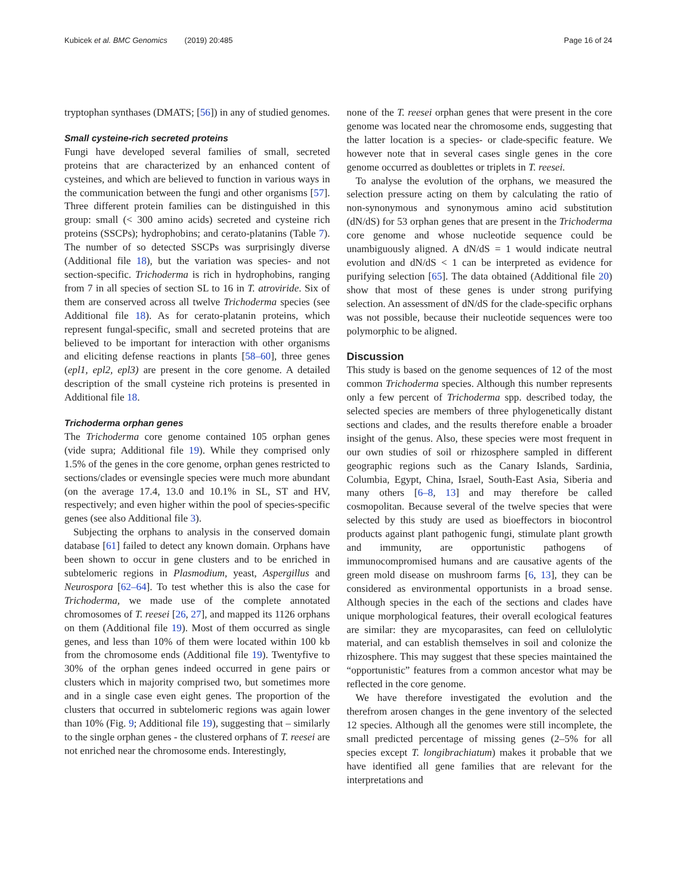Kubicek et al. BMC Genomics (2019) 20:485
Page 16 of 24
tryptophan synthases (DMATS; [56]) in any of studied genomes.
Small cysteine-rich secreted proteins
Fungi have developed several families of small, secreted proteins that are characterized by an enhanced content of cysteines, and which are believed to function in various ways in the communication between the fungi and other organisms [57]. Three different protein families can be distinguished in this group: small (< 300 amino acids) secreted and cysteine rich proteins (SSCPs); hydrophobins; and cerato-platanins (Table 7). The number of so detected SSCPs was surprisingly diverse (Additional file 18), but the variation was species- and not section-specific. Trichoderma is rich in hydrophobins, ranging from 7 in all species of section SL to 16 in T. atroviride. Six of them are conserved across all twelve Trichoderma species (see Additional file 18). As for cerato-platanin proteins, which represent fungal-specific, small and secreted proteins that are believed to be important for interaction with other organisms and eliciting defense reactions in plants [58–60], three genes (epl1, epl2, epl3) are present in the core genome. A detailed description of the small cysteine rich proteins is presented in Additional file 18.
Trichoderma orphan genes
The Trichoderma core genome contained 105 orphan genes (vide supra; Additional file 19). While they comprised only 1.5% of the genes in the core genome, orphan genes restricted to sections/clades or evensingle species were much more abundant (on the average 17.4, 13.0 and 10.1% in SL, ST and HV, respectively; and even higher within the pool of species-specific genes (see also Additional file 3).
Subjecting the orphans to analysis in the conserved domain database [61] failed to detect any known domain. Orphans have been shown to occur in gene clusters and to be enriched in subtelomeric regions in Plasmodium, yeast, Aspergillus and Neurospora [62–64]. To test whether this is also the case for Trichoderma, we made use of the complete annotated chromosomes of T. reesei [26, 27], and mapped its 1126 orphans on them (Additional file 19). Most of them occurred as single genes, and less than 10% of them were located within 100 kb from the chromosome ends (Additional file 19). Twentyfive to 30% of the orphan genes indeed occurred in gene pairs or clusters which in majority comprised two, but sometimes more and in a single case even eight genes. The proportion of the clusters that occurred in subtelomeric regions was again lower than 10% (Fig. 9; Additional file 19), suggesting that – similarly to the single orphan genes - the clustered orphans of T. reesei are not enriched near the chromosome ends. Interestingly,
none of the T. reesei orphan genes that were present in the core genome was located near the chromosome ends, suggesting that the latter location is a species- or clade-specific feature. We however note that in several cases single genes in the core genome occurred as doublettes or triplets in T. reesei.
To analyse the evolution of the orphans, we measured the selection pressure acting on them by calculating the ratio of non-synonymous and synonymous amino acid substitution (dN/dS) for 53 orphan genes that are present in the Trichoderma core genome and whose nucleotide sequence could be unambiguously aligned. A dN/dS = 1 would indicate neutral evolution and dN/dS < 1 can be interpreted as evidence for purifying selection [65]. The data obtained (Additional file 20) show that most of these genes is under strong purifying selection. An assessment of dN/dS for the clade-specific orphans was not possible, because their nucleotide sequences were too polymorphic to be aligned.
Discussion
This study is based on the genome sequences of 12 of the most common Trichoderma species. Although this number represents only a few percent of Trichoderma spp. described today, the selected species are members of three phylogenetically distant sections and clades, and the results therefore enable a broader insight of the genus. Also, these species were most frequent in our own studies of soil or rhizosphere sampled in different geographic regions such as the Canary Islands, Sardinia, Columbia, Egypt, China, Israel, South-East Asia, Siberia and many others [6–8, 13] and may therefore be called cosmopolitan. Because several of the twelve species that were selected by this study are used as bioeffectors in biocontrol products against plant pathogenic fungi, stimulate plant growth and immunity, are opportunistic pathogens of immunocompromised humans and are causative agents of the green mold disease on mushroom farms [6, 13], they can be considered as environmental opportunists in a broad sense. Although species in the each of the sections and clades have unique morphological features, their overall ecological features are similar: they are mycoparasites, can feed on cellulolytic material, and can establish themselves in soil and colonize the rhizosphere. This may suggest that these species maintained the “opportunistic” features from a common ancestor what may be reflected in the core genome.
We have therefore investigated the evolution and the therefrom arosen changes in the gene inventory of the selected 12 species. Although all the genomes were still incomplete, the small predicted percentage of missing genes (2–5% for all species except T. longibrachiatum) makes it probable that we have identified all gene families that are relevant for the interpretations and